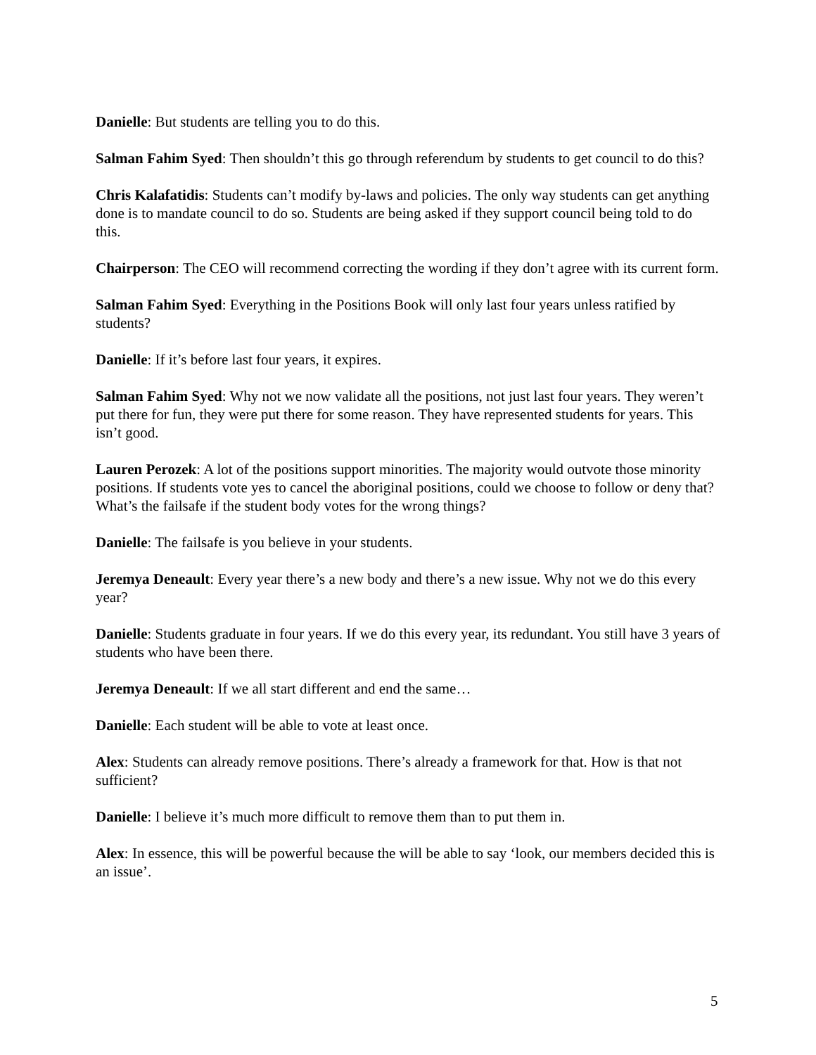Danielle: But students are telling you to do this.
Salman Fahim Syed: Then shouldn’t this go through referendum by students to get council to do this?
Chris Kalafatidis: Students can’t modify by-laws and policies. The only way students can get anything done is to mandate council to do so. Students are being asked if they support council being told to do
this.
Chairperson: The CEO will recommend correcting the wording if they don’t agree with its current form.
Salman Fahim Syed: Everything in the Positions Book will only last four years unless ratified by students?
Danielle: If it’s before last four years, it expires.
Salman Fahim Syed: Why not we now validate all the positions, not just last four years. They weren’t put there for fun, they were put there for some reason. They have represented students for years. This isn’t good.
Lauren Perozek: A lot of the positions support minorities. The majority would outvote those minority positions. If students vote yes to cancel the aboriginal positions, could we choose to follow or deny that? What’s the failsafe if the student body votes for the wrong things?
Danielle: The failsafe is you believe in your students.
Jeremya Deneault: Every year there’s a new body and there’s a new issue. Why not we do this every year?
Danielle: Students graduate in four years. If we do this every year, its redundant. You still have 3 years of students who have been there.
Jeremya Deneault: If we all start different and end the same…
Danielle: Each student will be able to vote at least once.
Alex: Students can already remove positions. There’s already a framework for that. How is that not sufficient?
Danielle: I believe it’s much more difficult to remove them than to put them in.
Alex: In essence, this will be powerful because the will be able to say ‘look, our members decided this is an issue’.
5